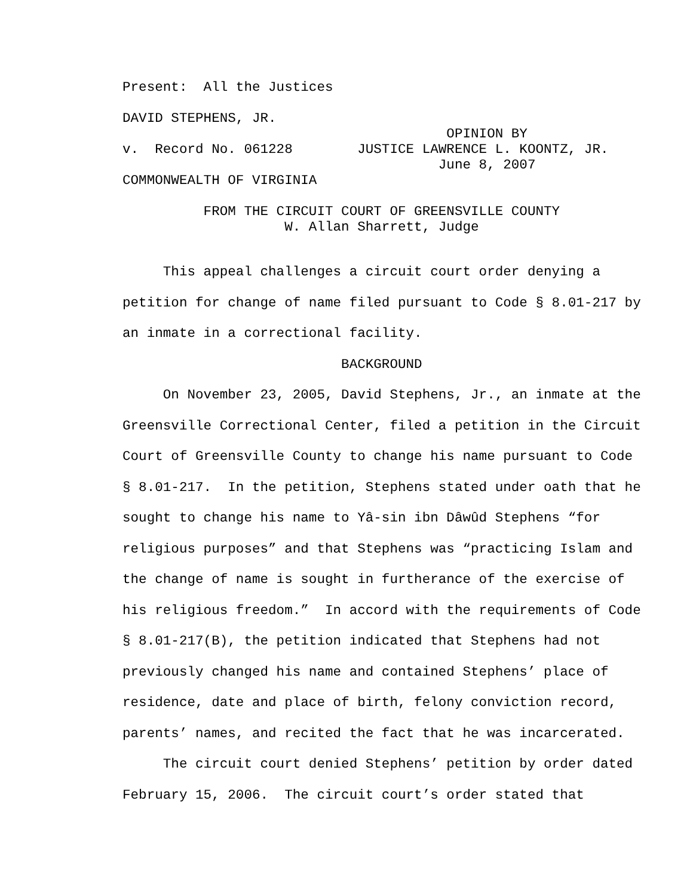Present: All the Justices
DAVID STEPHENS, JR.
OPINION BY
v. Record No. 061228 JUSTICE LAWRENCE L. KOONTZ, JR.
June 8, 2007
COMMONWEALTH OF VIRGINIA
FROM THE CIRCUIT COURT OF GREENSVILLE COUNTY
W. Allan Sharrett, Judge
This appeal challenges a circuit court order denying a
petition for change of name filed pursuant to Code § 8.01-217 by
an inmate in a correctional facility.
BACKGROUND
On November 23, 2005, David Stephens, Jr., an inmate at the
Greensville Correctional Center, filed a petition in the Circuit
Court of Greensville County to change his name pursuant to Code
§ 8.01-217. In the petition, Stephens stated under oath that he
sought to change his name to Yâ-sin ibn Dâwûd Stephens “for
religious purposes” and that Stephens was “practicing Islam and
the change of name is sought in furtherance of the exercise of
his religious freedom.” In accord with the requirements of Code
§ 8.01-217(B), the petition indicated that Stephens had not
previously changed his name and contained Stephens’ place of
residence, date and place of birth, felony conviction record,
parents’ names, and recited the fact that he was incarcerated.
The circuit court denied Stephens’ petition by order dated
February 15, 2006. The circuit court’s order stated that